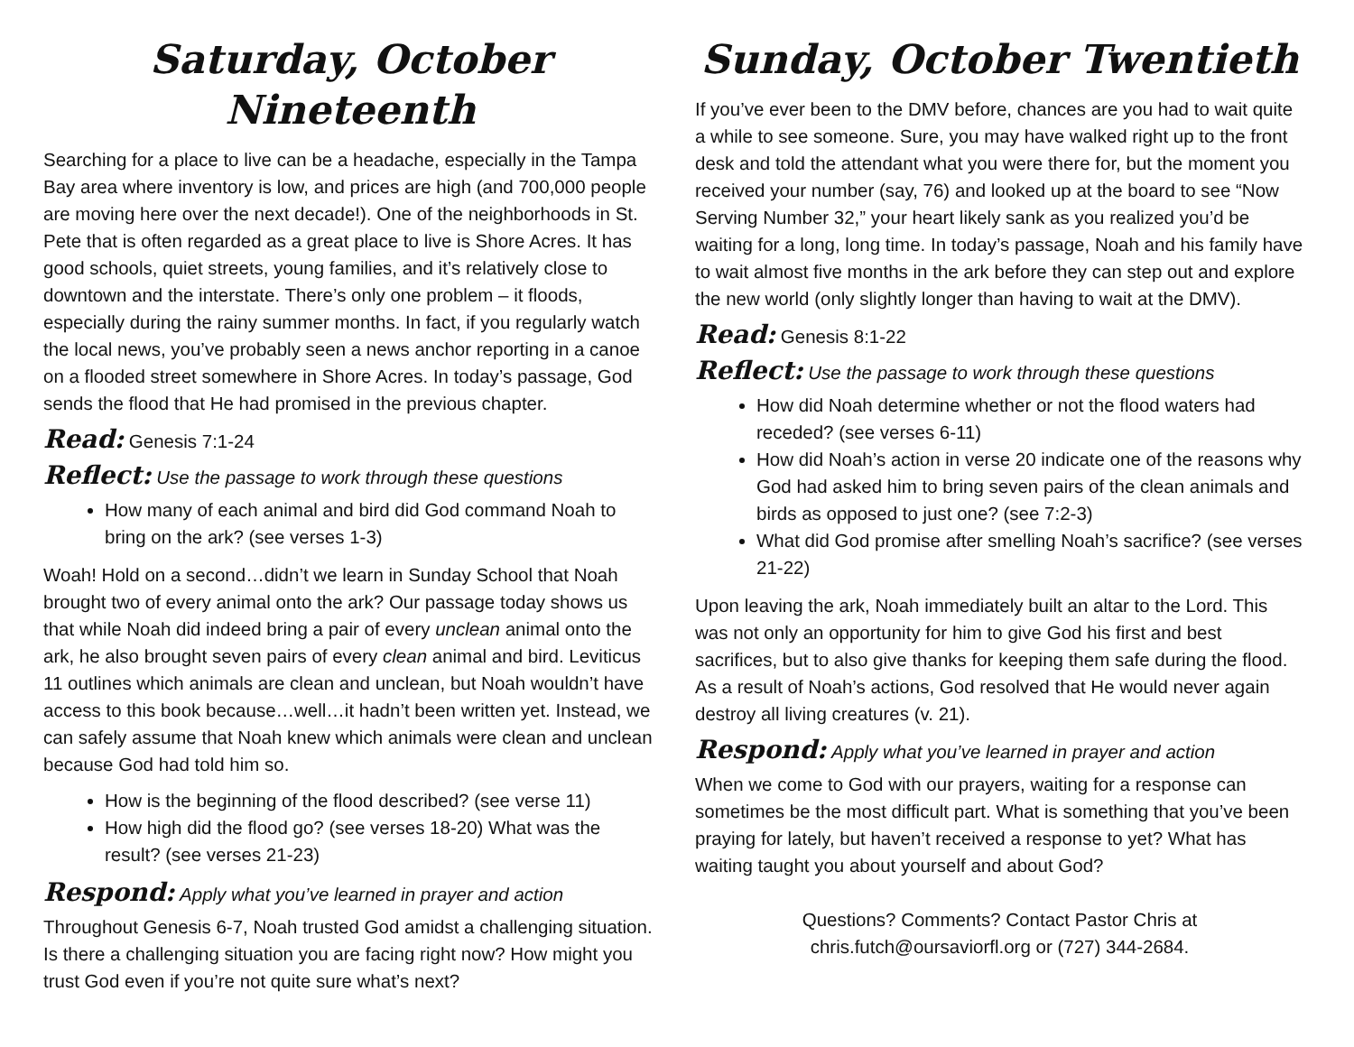Saturday, October Nineteenth
Searching for a place to live can be a headache, especially in the Tampa Bay area where inventory is low, and prices are high (and 700,000 people are moving here over the next decade!). One of the neighborhoods in St. Pete that is often regarded as a great place to live is Shore Acres. It has good schools, quiet streets, young families, and it’s relatively close to downtown and the interstate. There’s only one problem – it floods, especially during the rainy summer months. In fact, if you regularly watch the local news, you’ve probably seen a news anchor reporting in a canoe on a flooded street somewhere in Shore Acres. In today’s passage, God sends the flood that He had promised in the previous chapter.
Read: Genesis 7:1-24
Reflect: Use the passage to work through these questions
How many of each animal and bird did God command Noah to bring on the ark? (see verses 1-3)
Woah! Hold on a second…didn’t we learn in Sunday School that Noah brought two of every animal onto the ark? Our passage today shows us that while Noah did indeed bring a pair of every unclean animal onto the ark, he also brought seven pairs of every clean animal and bird. Leviticus 11 outlines which animals are clean and unclean, but Noah wouldn’t have access to this book because…well…it hadn’t been written yet. Instead, we can safely assume that Noah knew which animals were clean and unclean because God had told him so.
How is the beginning of the flood described? (see verse 11)
How high did the flood go? (see verses 18-20) What was the result? (see verses 21-23)
Respond: Apply what you’ve learned in prayer and action
Throughout Genesis 6-7, Noah trusted God amidst a challenging situation. Is there a challenging situation you are facing right now? How might you trust God even if you’re not quite sure what’s next?
Sunday, October Twentieth
If you’ve ever been to the DMV before, chances are you had to wait quite a while to see someone. Sure, you may have walked right up to the front desk and told the attendant what you were there for, but the moment you received your number (say, 76) and looked up at the board to see “Now Serving Number 32,” your heart likely sank as you realized you’d be waiting for a long, long time. In today’s passage, Noah and his family have to wait almost five months in the ark before they can step out and explore the new world (only slightly longer than having to wait at the DMV).
Read: Genesis 8:1-22
Reflect: Use the passage to work through these questions
How did Noah determine whether or not the flood waters had receded? (see verses 6-11)
How did Noah’s action in verse 20 indicate one of the reasons why God had asked him to bring seven pairs of the clean animals and birds as opposed to just one? (see 7:2-3)
What did God promise after smelling Noah’s sacrifice? (see verses 21-22)
Upon leaving the ark, Noah immediately built an altar to the Lord. This was not only an opportunity for him to give God his first and best sacrifices, but to also give thanks for keeping them safe during the flood. As a result of Noah’s actions, God resolved that He would never again destroy all living creatures (v. 21).
Respond: Apply what you’ve learned in prayer and action
When we come to God with our prayers, waiting for a response can sometimes be the most difficult part. What is something that you’ve been praying for lately, but haven’t received a response to yet? What has waiting taught you about yourself and about God?
Questions? Comments? Contact Pastor Chris at
chris.futch@oursaviorfl.org or (727) 344-2684.